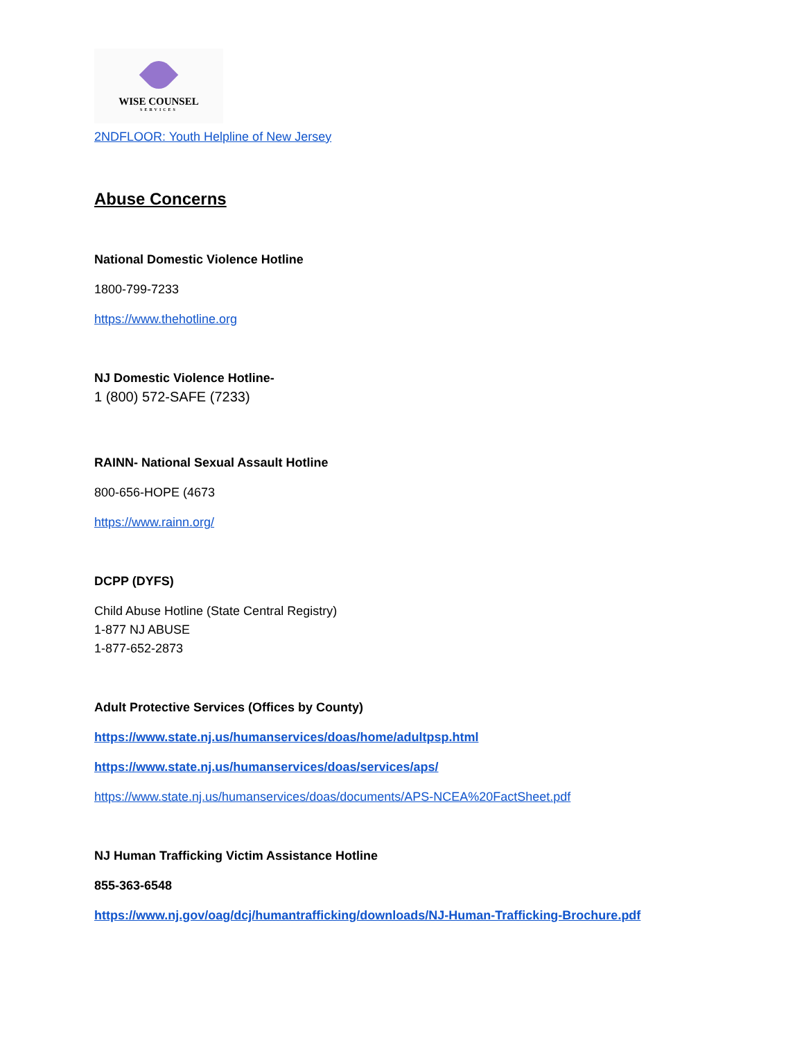WISE COUNSEL
SERVICES
2NDFLOOR: Youth Helpline of New Jersey
Abuse Concerns
National Domestic Violence Hotline
1800-799-7233
https://www.thehotline.org
NJ Domestic Violence Hotline-
1 (800) 572-SAFE (7233)
RAINN- National Sexual Assault Hotline
800-656-HOPE (4673
https://www.rainn.org/
DCPP (DYFS)
Child Abuse Hotline (State Central Registry)
1-877 NJ ABUSE
1-877-652-2873
Adult Protective Services (Offices by County)
https://www.state.nj.us/humanservices/doas/home/adultpsp.html
https://www.state.nj.us/humanservices/doas/services/aps/
https://www.state.nj.us/humanservices/doas/documents/APS-NCEA%20FactSheet.pdf
NJ Human Trafficking Victim Assistance Hotline
855-363-6548
https://www.nj.gov/oag/dcj/humantrafficking/downloads/NJ-Human-Trafficking-Brochure.pdf